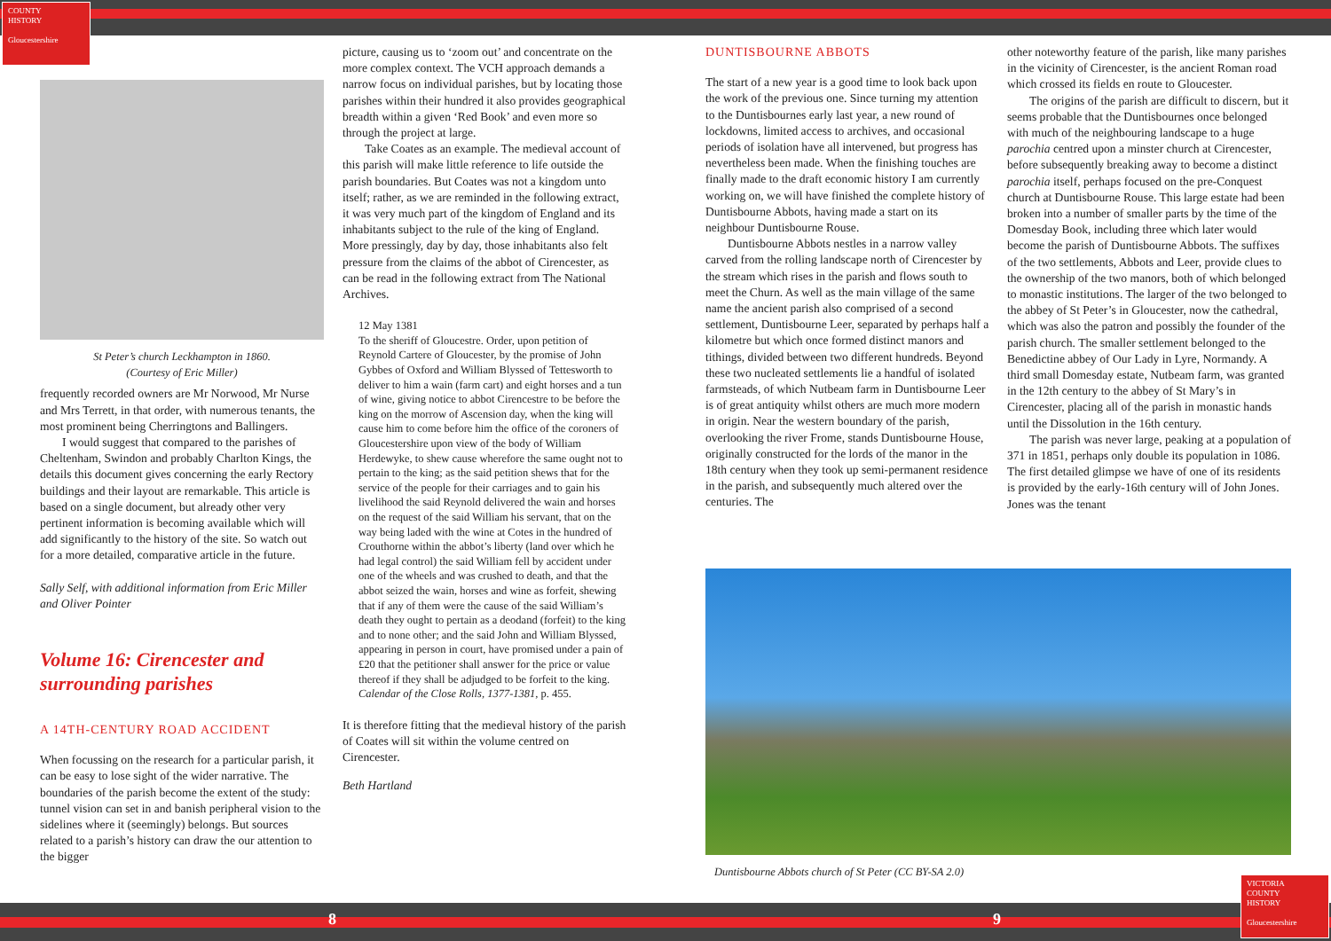COUNTY
HISTORY
Gloucestershire
VICTORIA
COUNTY
HISTORY
Gloucestershire
St Peter’s church Leckhampton in 1860.
(Courtesy of Eric Miller)
frequently recorded owners are Mr Norwood, Mr Nurse and Mrs Terrett, in that order, with numerous tenants, the most prominent being Cherringtons and Ballingers.
I would suggest that compared to the parishes of Cheltenham, Swindon and probably Charlton Kings, the details this document gives concerning the early Rectory buildings and their layout are remarkable. This article is based on a single document, but already other very pertinent information is becoming available which will add significantly to the history of the site. So watch out for a more detailed, comparative article in the future.
Sally Self, with additional information from Eric Miller and Oliver Pointer
Volume 16: Cirencester and surrounding parishes
A 14TH-CENTURY ROAD ACCIDENT
When focussing on the research for a particular parish, it can be easy to lose sight of the wider narrative. The boundaries of the parish become the extent of the study: tunnel vision can set in and banish peripheral vision to the sidelines where it (seemingly) belongs. But sources related to a parish’s history can draw the our attention to the bigger
picture, causing us to ‘zoom out’ and concentrate on the more complex context. The VCH approach demands a narrow focus on individual parishes, but by locating those parishes within their hundred it also provides geographical breadth within a given ‘Red Book’ and even more so through the project at large.
Take Coates as an example. The medieval account of this parish will make little reference to life outside the parish boundaries. But Coates was not a kingdom unto itself; rather, as we are reminded in the following extract, it was very much part of the kingdom of England and its inhabitants subject to the rule of the king of England. More pressingly, day by day, those inhabitants also felt pressure from the claims of the abbot of Cirencester, as can be read in the following extract from The National Archives.
12 May 1381
To the sheriff of Gloucestre. Order, upon petition of Reynold Cartere of Gloucester, by the promise of John Gybbes of Oxford and William Blyssed of Tettesworth to deliver to him a wain (farm cart) and eight horses and a tun of wine, giving notice to abbot Cirencestre to be before the king on the morrow of Ascension day, when the king will cause him to come before him the office of the coroners of Gloucestershire upon view of the body of William Herdewyke, to shew cause wherefore the same ought not to pertain to the king; as the said petition shews that for the service of the people for their carriages and to gain his livelihood the said Reynold delivered the wain and horses on the request of the said William his servant, that on the way being laded with the wine at Cotes in the hundred of Crouthorne within the abbot’s liberty (land over which he had legal control) the said William fell by accident under one of the wheels and was crushed to death, and that the abbot seized the wain, horses and wine as forfeit, shewing that if any of them were the cause of the said William’s death they ought to pertain as a deodand (forfeit) to the king and to none other; and the said John and William Blyssed, appearing in person in court, have promised under a pain of £20 that the petitioner shall answer for the price or value thereof if they shall be adjudged to be forfeit to the king.
Calendar of the Close Rolls, 1377-1381, p. 455.
It is therefore fitting that the medieval history of the parish of Coates will sit within the volume centred on Cirencester.
Beth Hartland
DUNTISBOURNE ABBOTS
The start of a new year is a good time to look back upon the work of the previous one. Since turning my attention to the Duntisbournes early last year, a new round of lockdowns, limited access to archives, and occasional periods of isolation have all intervened, but progress has nevertheless been made. When the finishing touches are finally made to the draft economic history I am currently working on, we will have finished the complete history of Duntisbourne Abbots, having made a start on its neighbour Duntisbourne Rouse.
Duntisbourne Abbots nestles in a narrow valley carved from the rolling landscape north of Cirencester by the stream which rises in the parish and flows south to meet the Churn. As well as the main village of the same name the ancient parish also comprised of a second settlement, Duntisbourne Leer, separated by perhaps half a kilometre but which once formed distinct manors and tithings, divided between two different hundreds. Beyond these two nucleated settlements lie a handful of isolated farmsteads, of which Nutbeam farm in Duntisbourne Leer is of great antiquity whilst others are much more modern in origin. Near the western boundary of the parish, overlooking the river Frome, stands Duntisbourne House, originally constructed for the lords of the manor in the 18th century when they took up semi-permanent residence in the parish, and subsequently much altered over the centuries. The
other noteworthy feature of the parish, like many parishes in the vicinity of Cirencester, is the ancient Roman road which crossed its fields en route to Gloucester.
The origins of the parish are difficult to discern, but it seems probable that the Duntisbournes once belonged with much of the neighbouring landscape to a huge parochia centred upon a minster church at Cirencester, before subsequently breaking away to become a distinct parochia itself, perhaps focused on the pre-Conquest church at Duntisbourne Rouse. This large estate had been broken into a number of smaller parts by the time of the Domesday Book, including three which later would become the parish of Duntisbourne Abbots. The suffixes of the two settlements, Abbots and Leer, provide clues to the ownership of the two manors, both of which belonged to monastic institutions. The larger of the two belonged to the abbey of St Peter’s in Gloucester, now the cathedral, which was also the patron and possibly the founder of the parish church. The smaller settlement belonged to the Benedictine abbey of Our Lady in Lyre, Normandy. A third small Domesday estate, Nutbeam farm, was granted in the 12th century to the abbey of St Mary’s in Cirencester, placing all of the parish in monastic hands until the Dissolution in the 16th century.
The parish was never large, peaking at a population of 371 in 1851, perhaps only double its population in 1086. The first detailed glimpse we have of one of its residents is provided by the early-16th century will of John Jones. Jones was the tenant
Duntisbourne Abbots church of St Peter (CC BY-SA 2.0)
8 9